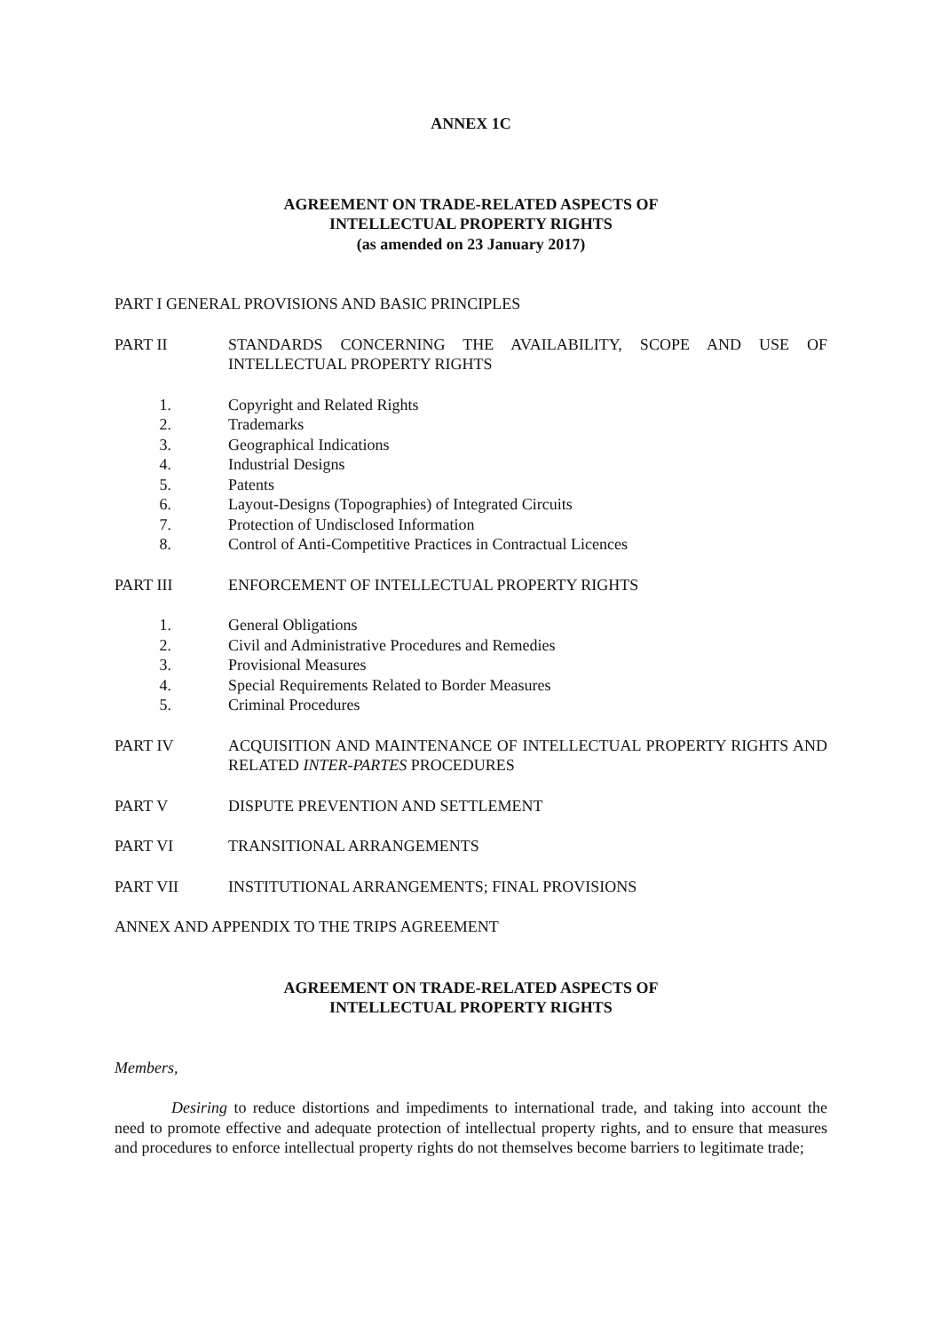ANNEX 1C
AGREEMENT ON TRADE-RELATED ASPECTS OF
INTELLECTUAL PROPERTY RIGHTS
(as amended on 23 January 2017)
PART I GENERAL PROVISIONS AND BASIC PRINCIPLES
PART II STANDARDS CONCERNING THE AVAILABILITY, SCOPE AND USE OF INTELLECTUAL PROPERTY RIGHTS
1. Copyright and Related Rights
2. Trademarks
3. Geographical Indications
4. Industrial Designs
5. Patents
6. Layout-Designs (Topographies) of Integrated Circuits
7. Protection of Undisclosed Information
8. Control of Anti-Competitive Practices in Contractual Licences
PART III ENFORCEMENT OF INTELLECTUAL PROPERTY RIGHTS
1. General Obligations
2. Civil and Administrative Procedures and Remedies
3. Provisional Measures
4. Special Requirements Related to Border Measures
5. Criminal Procedures
PART IV ACQUISITION AND MAINTENANCE OF INTELLECTUAL PROPERTY RIGHTS AND RELATED INTER-PARTES PROCEDURES
PART V DISPUTE PREVENTION AND SETTLEMENT
PART VI TRANSITIONAL ARRANGEMENTS
PART VII INSTITUTIONAL ARRANGEMENTS; FINAL PROVISIONS
ANNEX AND APPENDIX TO THE TRIPS AGREEMENT
AGREEMENT ON TRADE-RELATED ASPECTS OF
INTELLECTUAL PROPERTY RIGHTS
Members,
Desiring to reduce distortions and impediments to international trade, and taking into account the need to promote effective and adequate protection of intellectual property rights, and to ensure that measures and procedures to enforce intellectual property rights do not themselves become barriers to legitimate trade;